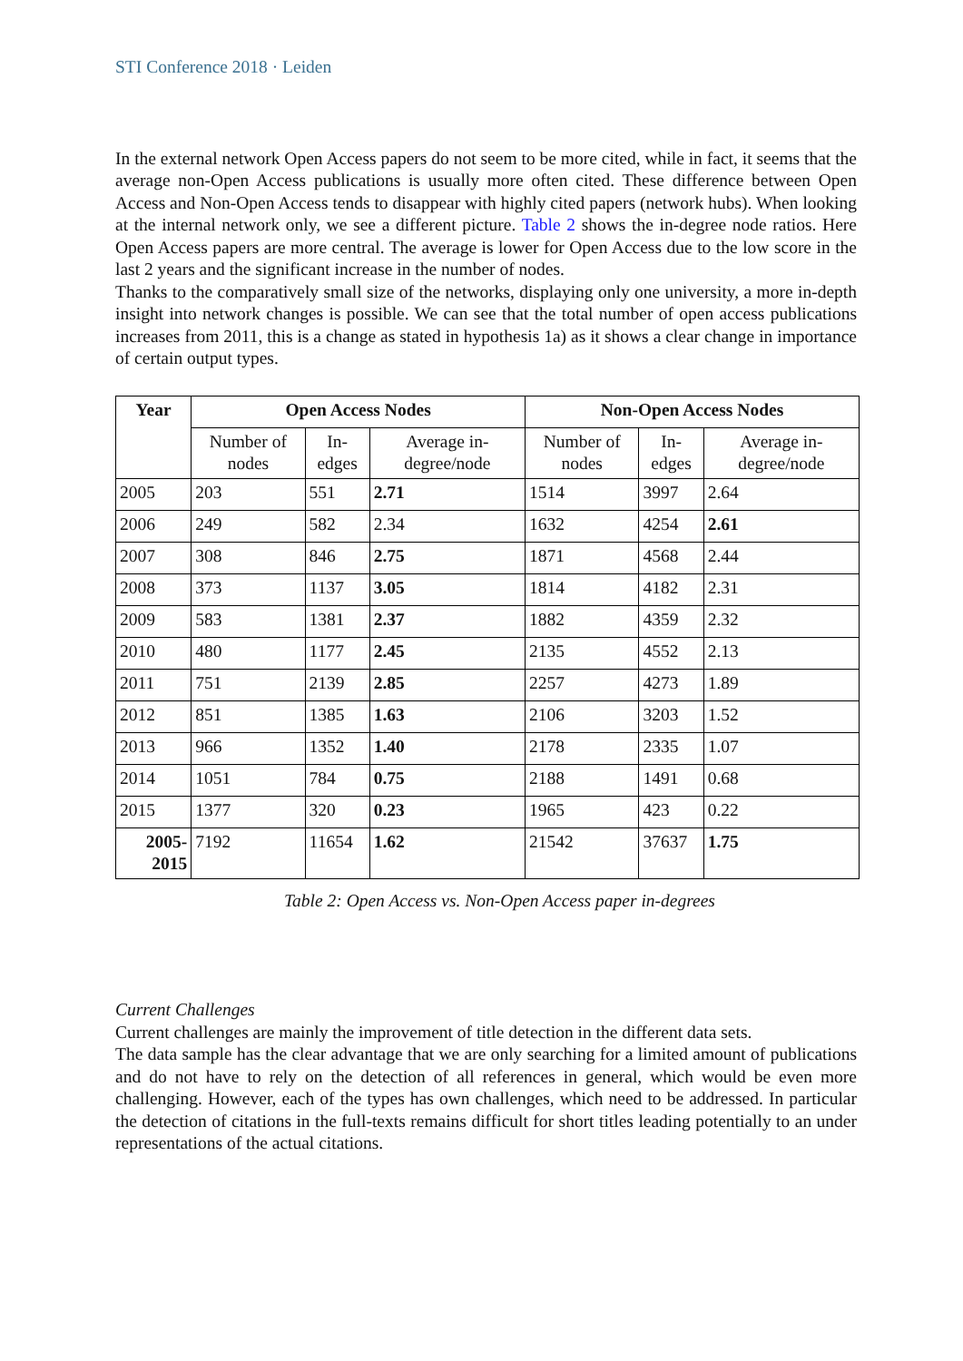STI Conference 2018 · Leiden
In the external network Open Access papers do not seem to be more cited, while in fact, it seems that the average non-Open Access publications is usually more often cited. These difference between Open Access and Non-Open Access tends to disappear with highly cited papers (network hubs). When looking at the internal network only, we see a different picture. Table 2 shows the in-degree node ratios. Here Open Access papers are more central. The average is lower for Open Access due to the low score in the last 2 years and the significant increase in the number of nodes.
Thanks to the comparatively small size of the networks, displaying only one university, a more in-depth insight into network changes is possible. We can see that the total number of open access publications increases from 2011, this is a change as stated in hypothesis 1a) as it shows a clear change in importance of certain output types.
| Year | Open Access Nodes | | | Non-Open Access Nodes | | |
| --- | --- | --- | --- | --- | --- | --- |
| | Number of nodes | In-edges | Average in-degree/node | Number of nodes | In-edges | Average in-degree/node |
| 2005 | 203 | 551 | 2.71 | 1514 | 3997 | 2.64 |
| 2006 | 249 | 582 | 2.34 | 1632 | 4254 | 2.61 |
| 2007 | 308 | 846 | 2.75 | 1871 | 4568 | 2.44 |
| 2008 | 373 | 1137 | 3.05 | 1814 | 4182 | 2.31 |
| 2009 | 583 | 1381 | 2.37 | 1882 | 4359 | 2.32 |
| 2010 | 480 | 1177 | 2.45 | 2135 | 4552 | 2.13 |
| 2011 | 751 | 2139 | 2.85 | 2257 | 4273 | 1.89 |
| 2012 | 851 | 1385 | 1.63 | 2106 | 3203 | 1.52 |
| 2013 | 966 | 1352 | 1.40 | 2178 | 2335 | 1.07 |
| 2014 | 1051 | 784 | 0.75 | 2188 | 1491 | 0.68 |
| 2015 | 1377 | 320 | 0.23 | 1965 | 423 | 0.22 |
| 2005-2015 | 7192 | 11654 | 1.62 | 21542 | 37637 | 1.75 |
Table 2: Open Access vs. Non-Open Access paper in-degrees
Current Challenges
Current challenges are mainly the improvement of title detection in the different data sets.
The data sample has the clear advantage that we are only searching for a limited amount of publications and do not have to rely on the detection of all references in general, which would be even more challenging. However, each of the types has own challenges, which need to be addressed. In particular the detection of citations in the full-texts remains difficult for short titles leading potentially to an under representations of the actual citations.